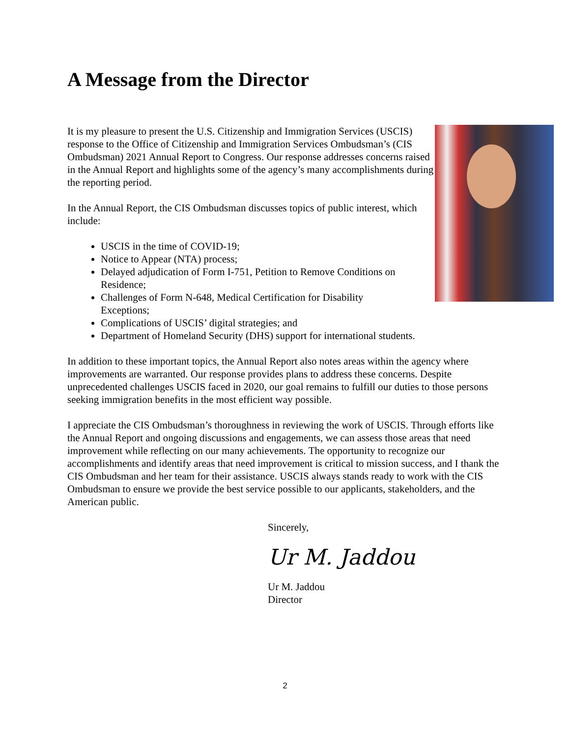A Message from the Director
It is my pleasure to present the U.S. Citizenship and Immigration Services (USCIS) response to the Office of Citizenship and Immigration Services Ombudsman’s (CIS Ombudsman) 2021 Annual Report to Congress. Our response addresses concerns raised in the Annual Report and highlights some of the agency’s many accomplishments during the reporting period.
In the Annual Report, the CIS Ombudsman discusses topics of public interest, which include:
USCIS in the time of COVID-19;
Notice to Appear (NTA) process;
Delayed adjudication of Form I-751, Petition to Remove Conditions on Residence;
Challenges of Form N-648, Medical Certification for Disability Exceptions;
Complications of USCIS’ digital strategies; and
Department of Homeland Security (DHS) support for international students.
In addition to these important topics, the Annual Report also notes areas within the agency where improvements are warranted. Our response provides plans to address these concerns. Despite unprecedented challenges USCIS faced in 2020, our goal remains to fulfill our duties to those persons seeking immigration benefits in the most efficient way possible.
I appreciate the CIS Ombudsman’s thoroughness in reviewing the work of USCIS. Through efforts like the Annual Report and ongoing discussions and engagements, we can assess those areas that need improvement while reflecting on our many achievements. The opportunity to recognize our accomplishments and identify areas that need improvement is critical to mission success, and I thank the CIS Ombudsman and her team for their assistance. USCIS always stands ready to work with the CIS Ombudsman to ensure we provide the best service possible to our applicants, stakeholders, and the American public.
Sincerely,
Ur M. Jaddou
Ur M. Jaddou
Director
2